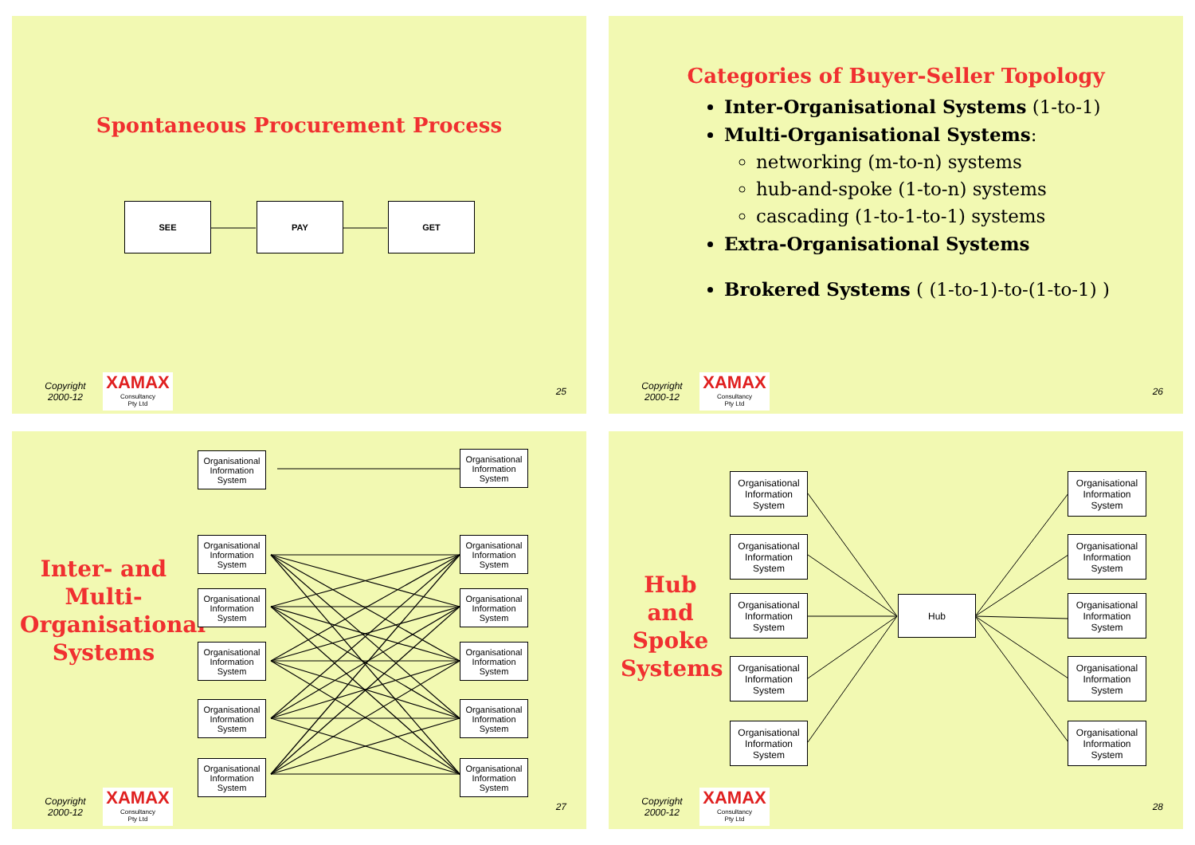Spontaneous Procurement Process
SEE PAY GET
Copyright 2000-12
XAMAX
Consultancy
Pty Ltd
25
Categories of Buyer-Seller Topology
Inter-Organisational Systems (1-to-1)
Multi-Organisational Systems:
networking (m-to-n) systems
hub-and-spoke (1-to-n) systems
cascading (1-to-1-to-1) systems
Extra-Organisational Systems
Brokered Systems ( (1-to-1)-to-(1-to-1) )
Copyright 2000-12
XAMAX
Consultancy
Pty Ltd
26
Inter- and Multi-Organisational Systems
Organisational Information System
Organisational Information System
Organisational Information System
Organisational Information System
Organisational Information System
Organisational Information System
Organisational Information System
Organisational Information System
Organisational Information System
Organisational Information System
Organisational Information System
Organisational Information System
Copyright 2000-12
XAMAX
Consultancy
Pty Ltd
27
Hub and Spoke Systems
Organisational Information System
Organisational Information System
Organisational Information System
Organisational Information System
Organisational Information System
Hub
Organisational Information System
Organisational Information System
Organisational Information System
Organisational Information System
Organisational Information System
Copyright 2000-12
XAMAX
Consultancy
Pty Ltd
28